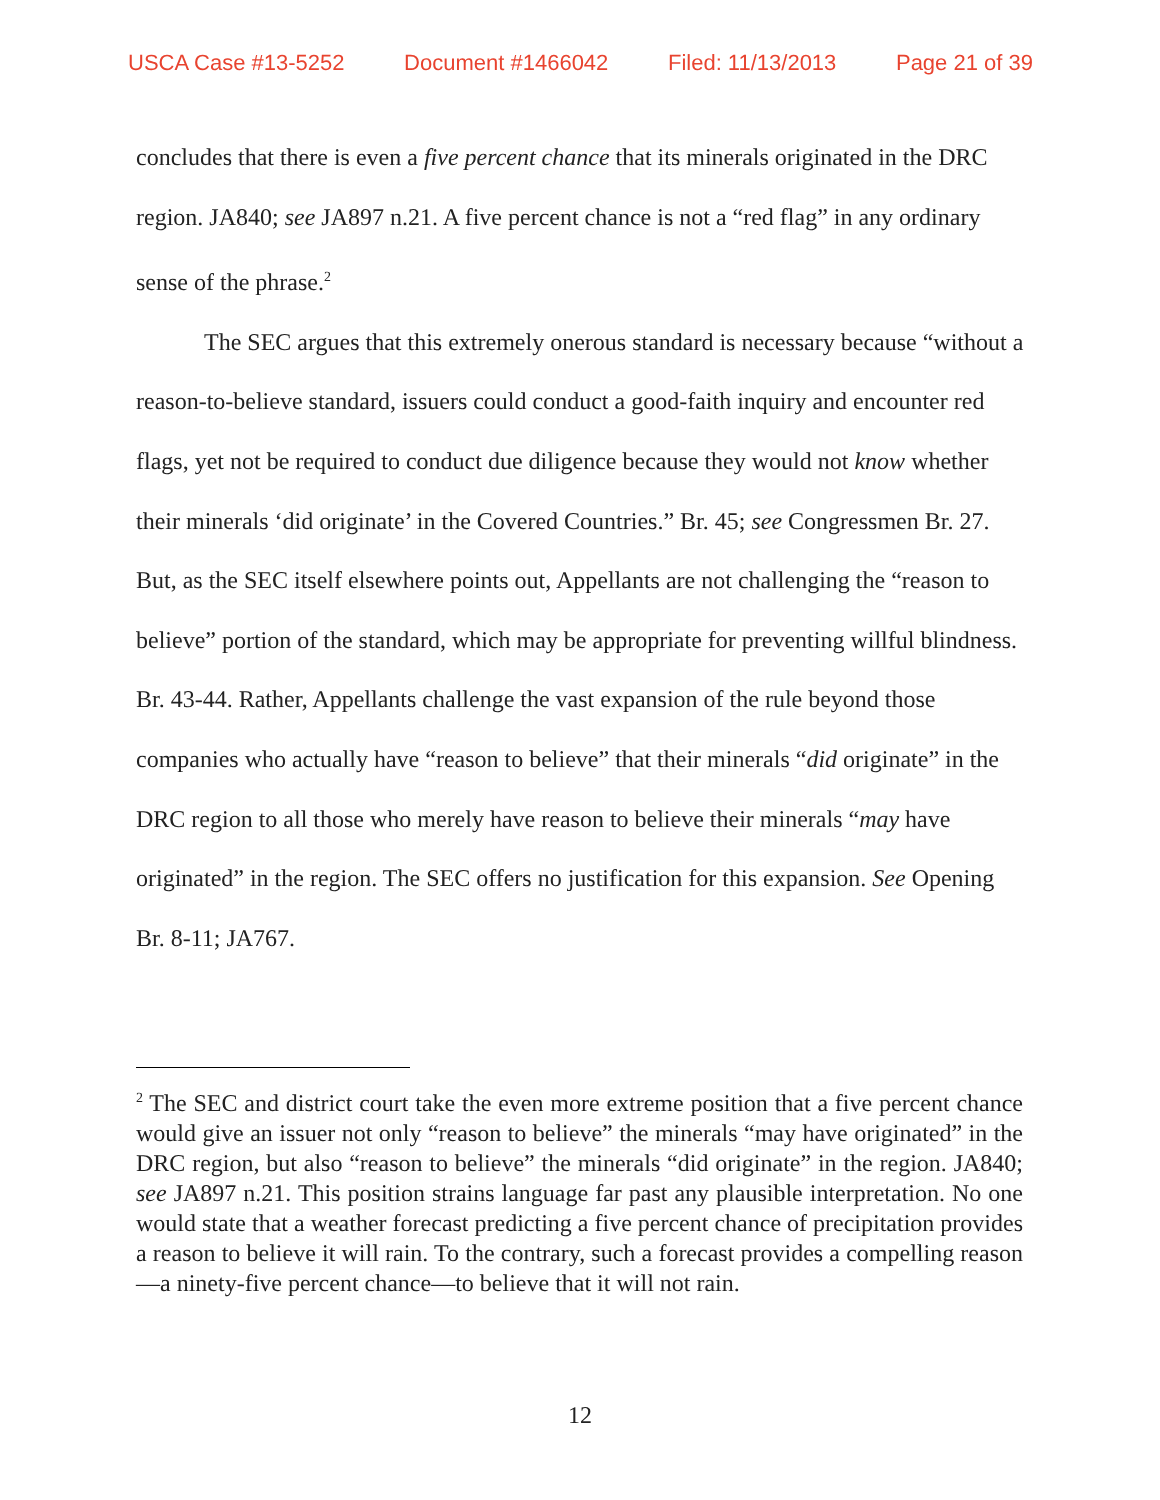USCA Case #13-5252 Document #1466042 Filed: 11/13/2013 Page 21 of 39
concludes that there is even a five percent chance that its minerals originated in the DRC region. JA840; see JA897 n.21. A five percent chance is not a “red flag” in any ordinary sense of the phrase.<sup>2</sup>
The SEC argues that this extremely onerous standard is necessary because “without a reason-to-believe standard, issuers could conduct a good-faith inquiry and encounter red flags, yet not be required to conduct due diligence because they would not know whether their minerals ‘did originate’ in the Covered Countries.” Br. 45; see Congressmen Br. 27. But, as the SEC itself elsewhere points out, Appellants are not challenging the “reason to believe” portion of the standard, which may be appropriate for preventing willful blindness. Br. 43-44. Rather, Appellants challenge the vast expansion of the rule beyond those companies who actually have “reason to believe” that their minerals “did originate” in the DRC region to all those who merely have reason to believe their minerals “may have originated” in the region. The SEC offers no justification for this expansion. See Opening Br. 8-11; JA767.
<sup>2</sup> The SEC and district court take the even more extreme position that a five percent chance would give an issuer not only “reason to believe” the minerals “may have originated” in the DRC region, but also “reason to believe” the minerals “did originate” in the region. JA840; see JA897 n.21. This position strains language far past any plausible interpretation. No one would state that a weather forecast predicting a five percent chance of precipitation provides a reason to believe it will rain. To the contrary, such a forecast provides a compelling reason—a ninety-five percent chance—to believe that it will not rain.
12